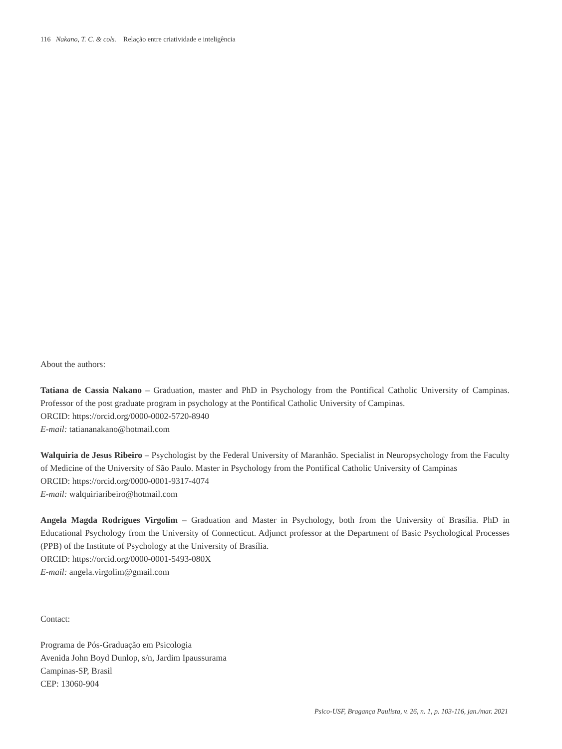116 Nakano, T. C. & cols. Relação entre criatividade e inteligência
About the authors:
Tatiana de Cassia Nakano – Graduation, master and PhD in Psychology from the Pontifical Catholic University of Campinas. Professor of the post graduate program in psychology at the Pontifical Catholic University of Campinas.
ORCID: https://orcid.org/0000-0002-5720-8940
E-mail: tatiananakano@hotmail.com
Walquiria de Jesus Ribeiro – Psychologist by the Federal University of Maranhão. Specialist in Neuropsychology from the Faculty of Medicine of the University of São Paulo. Master in Psychology from the Pontifical Catholic University of Campinas
ORCID: https://orcid.org/0000-0001-9317-4074
E-mail: walquiriaribeiro@hotmail.com
Angela Magda Rodrigues Virgolim – Graduation and Master in Psychology, both from the University of Brasília. PhD in Educational Psychology from the University of Connecticut. Adjunct professor at the Department of Basic Psychological Processes (PPB) of the Institute of Psychology at the University of Brasília.
ORCID: https://orcid.org/0000-0001-5493-080X
E-mail: angela.virgolim@gmail.com
Contact:
Programa de Pós-Graduação em Psicologia
Avenida John Boyd Dunlop, s/n, Jardim Ipaussurama
Campinas-SP, Brasil
CEP: 13060-904
Psico-USF, Bragança Paulista, v. 26, n. 1, p. 103-116, jan./mar. 2021